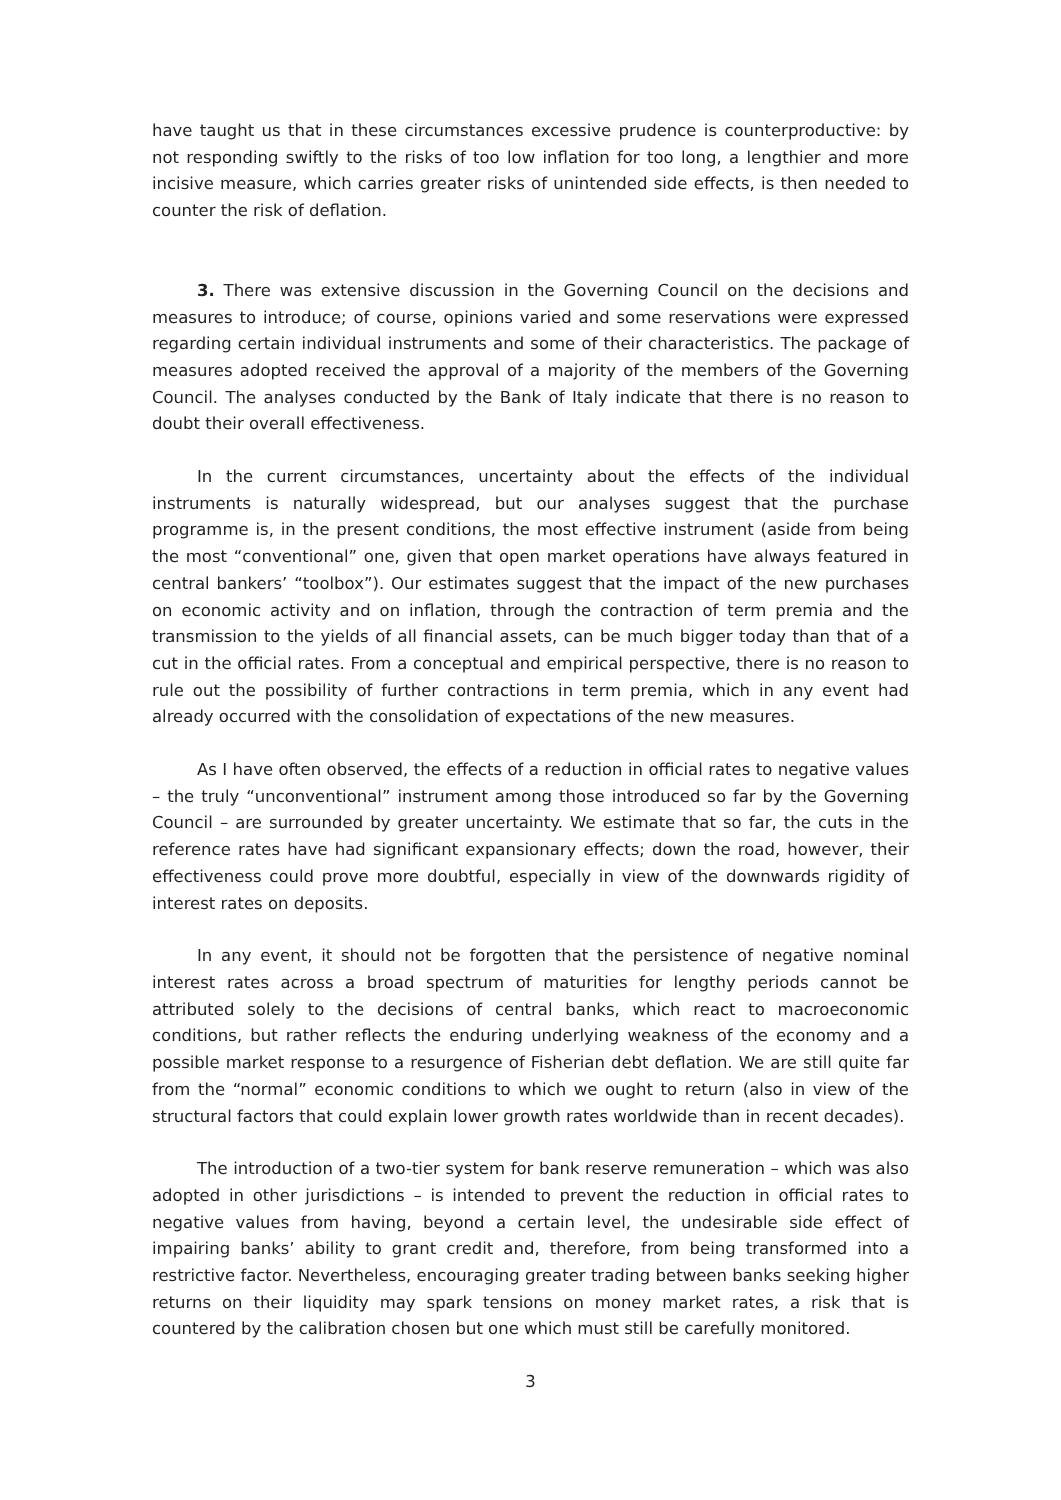have taught us that in these circumstances excessive prudence is counterproductive: by not responding swiftly to the risks of too low inflation for too long, a lengthier and more incisive measure, which carries greater risks of unintended side effects, is then needed to counter the risk of deflation.
3. There was extensive discussion in the Governing Council on the decisions and measures to introduce; of course, opinions varied and some reservations were expressed regarding certain individual instruments and some of their characteristics. The package of measures adopted received the approval of a majority of the members of the Governing Council. The analyses conducted by the Bank of Italy indicate that there is no reason to doubt their overall effectiveness.
In the current circumstances, uncertainty about the effects of the individual instruments is naturally widespread, but our analyses suggest that the purchase programme is, in the present conditions, the most effective instrument (aside from being the most “conventional” one, given that open market operations have always featured in central bankers’ “toolbox”). Our estimates suggest that the impact of the new purchases on economic activity and on inflation, through the contraction of term premia and the transmission to the yields of all financial assets, can be much bigger today than that of a cut in the official rates. From a conceptual and empirical perspective, there is no reason to rule out the possibility of further contractions in term premia, which in any event had already occurred with the consolidation of expectations of the new measures.
As I have often observed, the effects of a reduction in official rates to negative values – the truly “unconventional” instrument among those introduced so far by the Governing Council – are surrounded by greater uncertainty. We estimate that so far, the cuts in the reference rates have had significant expansionary effects; down the road, however, their effectiveness could prove more doubtful, especially in view of the downwards rigidity of interest rates on deposits.
In any event, it should not be forgotten that the persistence of negative nominal interest rates across a broad spectrum of maturities for lengthy periods cannot be attributed solely to the decisions of central banks, which react to macroeconomic conditions, but rather reflects the enduring underlying weakness of the economy and a possible market response to a resurgence of Fisherian debt deflation. We are still quite far from the “normal” economic conditions to which we ought to return (also in view of the structural factors that could explain lower growth rates worldwide than in recent decades).
The introduction of a two-tier system for bank reserve remuneration – which was also adopted in other jurisdictions – is intended to prevent the reduction in official rates to negative values from having, beyond a certain level, the undesirable side effect of impairing banks’ ability to grant credit and, therefore, from being transformed into a restrictive factor. Nevertheless, encouraging greater trading between banks seeking higher returns on their liquidity may spark tensions on money market rates, a risk that is countered by the calibration chosen but one which must still be carefully monitored.
3